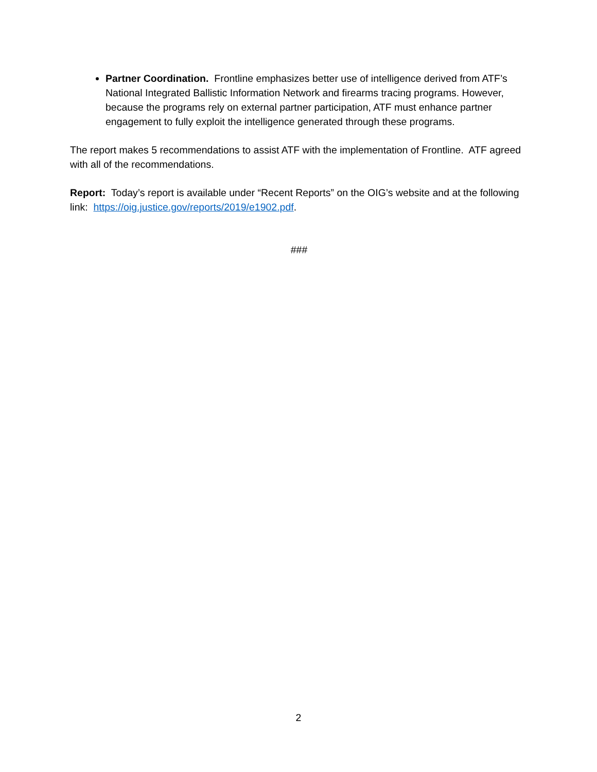Partner Coordination. Frontline emphasizes better use of intelligence derived from ATF’s National Integrated Ballistic Information Network and firearms tracing programs. However, because the programs rely on external partner participation, ATF must enhance partner engagement to fully exploit the intelligence generated through these programs.
The report makes 5 recommendations to assist ATF with the implementation of Frontline. ATF agreed with all of the recommendations.
Report: Today’s report is available under “Recent Reports” on the OIG’s website and at the following link: https://oig.justice.gov/reports/2019/e1902.pdf.
###
2